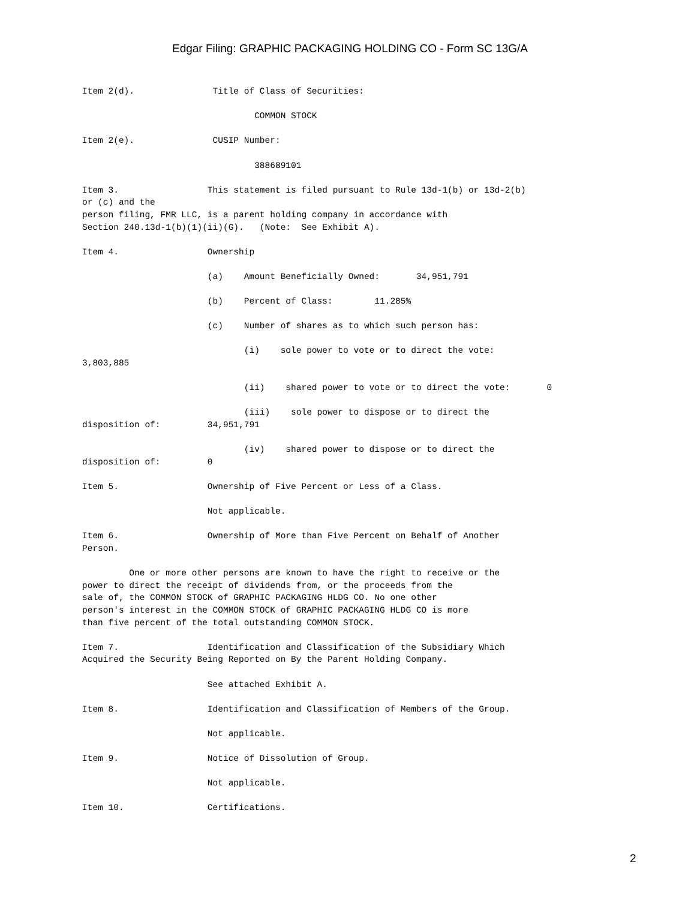Edgar Filing: GRAPHIC PACKAGING HOLDING CO - Form SC 13G/A
Item 2(d).               Title of Class of Securities:

                                 COMMON STOCK

Item 2(e).               CUSIP Number:

                                 388689101

Item 3.                 This statement is filed pursuant to Rule 13d-1(b) or 13d-2(b)
or (c) and the
person filing, FMR LLC, is a parent holding company in accordance with
Section 240.13d-1(b)(1)(ii)(G).   (Note:  See Exhibit A).

Item 4.                 Ownership

                        (a)    Amount Beneficially Owned:       34,951,791

                        (b)    Percent of Class:        11.285%

                        (c)    Number of shares as to which such person has:

                               (i)    sole power to vote or to direct the vote:
3,803,885

                               (ii)    shared power to vote or to direct the vote:       0

                               (iii)    sole power to dispose or to direct the
disposition of:         34,951,791

                               (iv)    shared power to dispose or to direct the
disposition of:         0

Item 5.                 Ownership of Five Percent or Less of a Class.

                        Not applicable.

Item 6.                 Ownership of More than Five Percent on Behalf of Another
Person.

         One or more other persons are known to have the right to receive or the
power to direct the receipt of dividends from, or the proceeds from the
sale of, the COMMON STOCK of GRAPHIC PACKAGING HLDG CO. No one other
person's interest in the COMMON STOCK of GRAPHIC PACKAGING HLDG CO is more
than five percent of the total outstanding COMMON STOCK.

Item 7.                 Identification and Classification of the Subsidiary Which
Acquired the Security Being Reported on By the Parent Holding Company.

                        See attached Exhibit A.

Item 8.                 Identification and Classification of Members of the Group.

                        Not applicable.

Item 9.                 Notice of Dissolution of Group.

                        Not applicable.

Item 10.                Certifications.
2